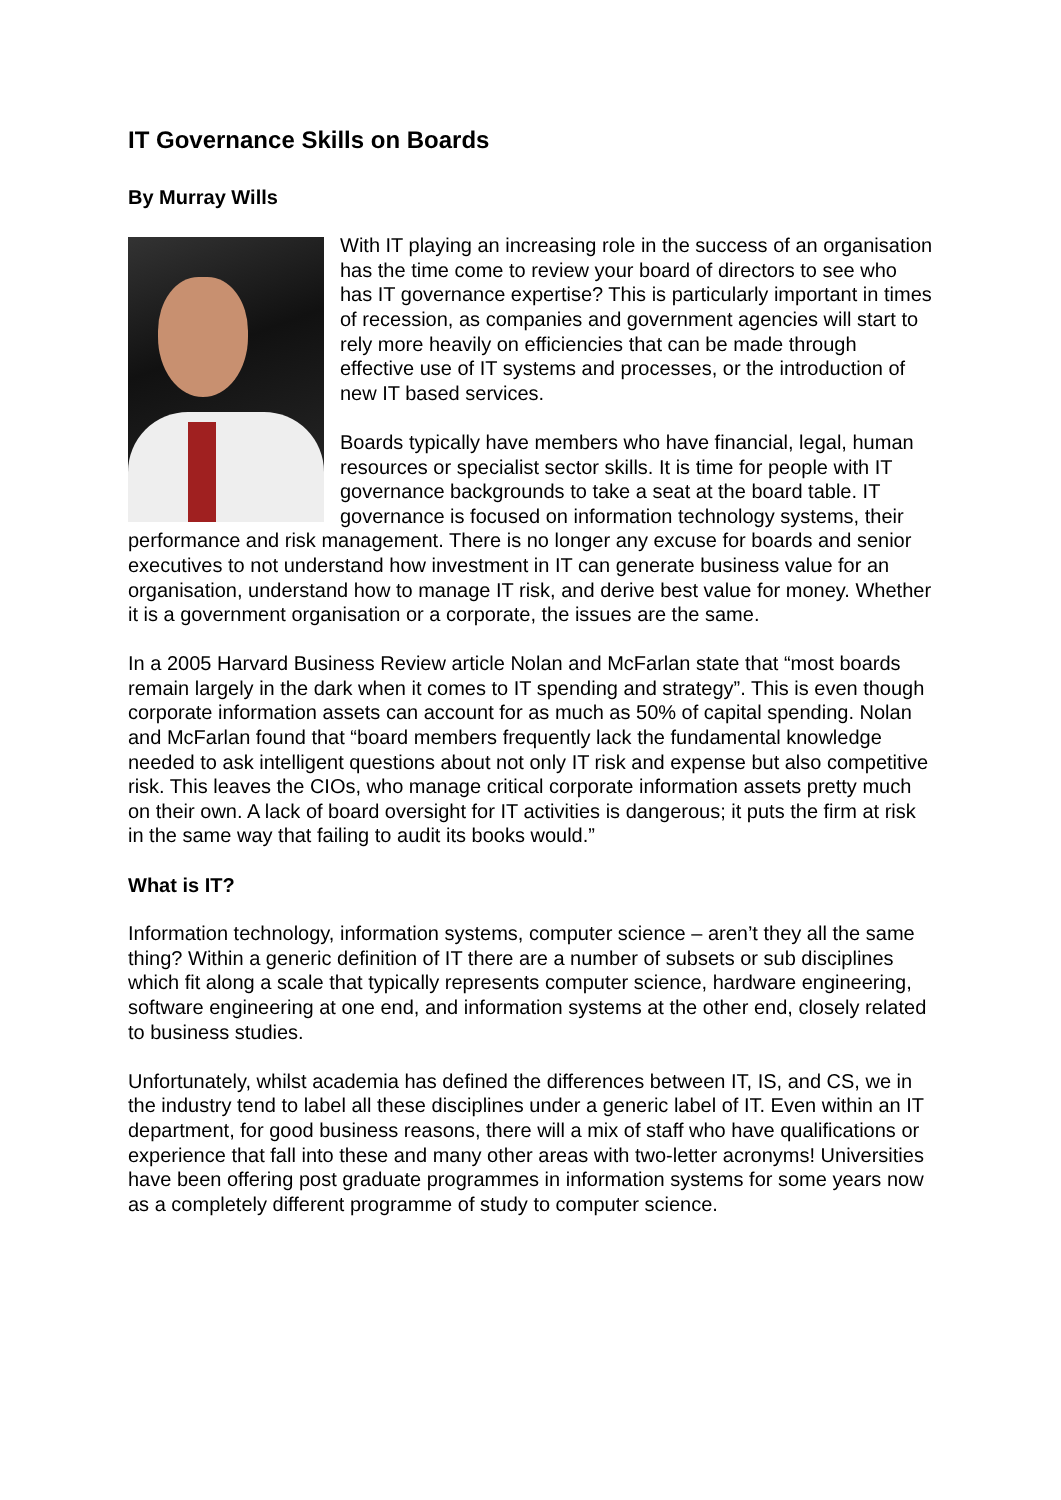IT Governance Skills on Boards
By Murray Wills
With IT playing an increasing role in the success of an organisation has the time come to review your board of directors to see who has IT governance expertise? This is particularly important in times of recession, as companies and government agencies will start to rely more heavily on efficiencies that can be made through effective use of IT systems and processes, or the introduction of new IT based services.
Boards typically have members who have financial, legal, human resources or specialist sector skills. It is time for people with IT governance backgrounds to take a seat at the board table. IT governance is focused on information technology systems, their performance and risk management. There is no longer any excuse for boards and senior executives to not understand how investment in IT can generate business value for an organisation, understand how to manage IT risk, and derive best value for money. Whether it is a government organisation or a corporate, the issues are the same.
In a 2005 Harvard Business Review article Nolan and McFarlan state that “most boards remain largely in the dark when it comes to IT spending and strategy”. This is even though corporate information assets can account for as much as 50% of capital spending. Nolan and McFarlan found that “board members frequently lack the fundamental knowledge needed to ask intelligent questions about not only IT risk and expense but also competitive risk. This leaves the CIOs, who manage critical corporate information assets pretty much on their own. A lack of board oversight for IT activities is dangerous; it puts the firm at risk in the same way that failing to audit its books would.”
What is IT?
Information technology, information systems, computer science – aren’t they all the same thing? Within a generic definition of IT there are a number of subsets or sub disciplines which fit along a scale that typically represents computer science, hardware engineering, software engineering at one end, and information systems at the other end, closely related to business studies.
Unfortunately, whilst academia has defined the differences between IT, IS, and CS, we in the industry tend to label all these disciplines under a generic label of IT. Even within an IT department, for good business reasons, there will a mix of staff who have qualifications or experience that fall into these and many other areas with two-letter acronyms! Universities have been offering post graduate programmes in information systems for some years now as a completely different programme of study to computer science.